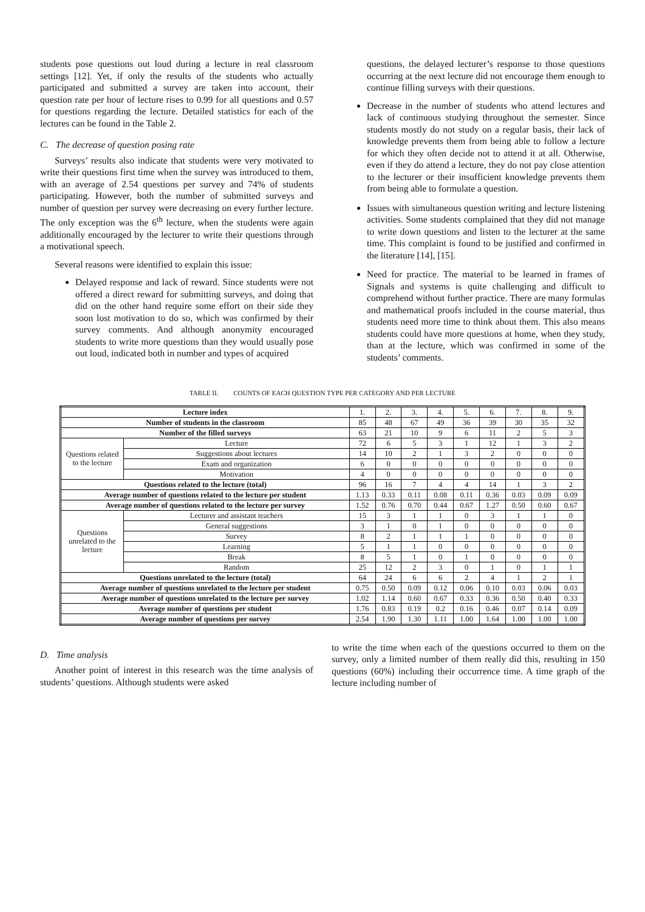students pose questions out loud during a lecture in real classroom settings [12]. Yet, if only the results of the students who actually participated and submitted a survey are taken into account, their question rate per hour of lecture rises to 0.99 for all questions and 0.57 for questions regarding the lecture. Detailed statistics for each of the lectures can be found in the Table 2.
C. The decrease of question posing rate
Surveys’ results also indicate that students were very motivated to write their questions first time when the survey was introduced to them, with an average of 2.54 questions per survey and 74% of students participating. However, both the number of submitted surveys and number of question per survey were decreasing on every further lecture. The only exception was the 6<sup>th</sup> lecture, when the students were again additionally encouraged by the lecturer to write their questions through a motivational speech.
Several reasons were identified to explain this issue:
Delayed response and lack of reward. Since students were not offered a direct reward for submitting surveys, and doing that did on the other hand require some effort on their side they soon lost motivation to do so, which was confirmed by their survey comments. And although anonymity encouraged students to write more questions than they would usually pose out loud, indicated both in number and types of acquired
questions, the delayed lecturer’s response to those questions occurring at the next lecture did not encourage them enough to continue filling surveys with their questions.
Decrease in the number of students who attend lectures and lack of continuous studying throughout the semester. Since students mostly do not study on a regular basis, their lack of knowledge prevents them from being able to follow a lecture for which they often decide not to attend it at all. Otherwise, even if they do attend a lecture, they do not pay close attention to the lecturer or their insufficient knowledge prevents them from being able to formulate a question.
Issues with simultaneous question writing and lecture listening activities. Some students complained that they did not manage to write down questions and listen to the lecturer at the same time. This complaint is found to be justified and confirmed in the literature [14], [15].
Need for practice. The material to be learned in frames of Signals and systems is quite challenging and difficult to comprehend without further practice. There are many formulas and mathematical proofs included in the course material, thus students need more time to think about them. This also means students could have more questions at home, when they study, than at the lecture, which was confirmed in some of the students’ comments.
TABLE II. COUNTS OF EACH QUESTION TYPE PER CATEGORY AND PER LECTURE
| Lecture index | | 1. | 2. | 3. | 4. | 5. | 6. | 7. | 8. | 9. |
| Number of students in the classroom | | 85 | 48 | 67 | 49 | 36 | 39 | 30 | 35 | 32 |
| Number of the filled surveys | | 63 | 21 | 10 | 9 | 6 | 11 | 2 | 5 | 3 |
| Questions related to the lecture | Lecture | 72 | 6 | 5 | 3 | 1 | 12 | 1 | 3 | 2 |
| | Suggestions about lectures | 14 | 10 | 2 | 1 | 3 | 2 | 0 | 0 | 0 |
| | Exam and organization | 6 | 0 | 0 | 0 | 0 | 0 | 0 | 0 | 0 |
| | Motivation | 4 | 0 | 0 | 0 | 0 | 0 | 0 | 0 | 0 |
| Questions related to the lecture (total) | | 96 | 16 | 7 | 4 | 4 | 14 | 1 | 3 | 2 |
| Average number of questions related to the lecture per student | | 1.13 | 0.33 | 0.11 | 0.08 | 0.11 | 0.36 | 0.03 | 0.09 | 0.09 |
| Average number of questions related to the lecture per survey | | 1.52 | 0.76 | 0.70 | 0.44 | 0.67 | 1.27 | 0.50 | 0.60 | 0.67 |
| Questions unrelated to the lecture | Lecturer and assistant teachers | 15 | 3 | 1 | 1 | 0 | 3 | 1 | 1 | 0 |
| | General suggestions | 3 | 1 | 0 | 1 | 0 | 0 | 0 | 0 | 0 |
| | Survey | 8 | 2 | 1 | 1 | 1 | 0 | 0 | 0 | 0 |
| | Learning | 5 | 1 | 1 | 0 | 0 | 0 | 0 | 0 | 0 |
| | Break | 8 | 5 | 1 | 0 | 1 | 0 | 0 | 0 | 0 |
| | Random | 25 | 12 | 2 | 3 | 0 | 1 | 0 | 1 | 1 |
| Questions unrelated to the lecture (total) | | 64 | 24 | 6 | 6 | 2 | 4 | 1 | 2 | 1 |
| Average number of questions unrelated to the lecture per student | | 0.75 | 0.50 | 0.09 | 0.12 | 0.06 | 0.10 | 0.03 | 0.06 | 0.03 |
| Average number of questions unrelated to the lecture per survey | | 1.02 | 1.14 | 0.60 | 0.67 | 0.33 | 0.36 | 0.50 | 0.40 | 0.33 |
| Average number of questions per student | | 1.76 | 0.83 | 0.19 | 0.2 | 0.16 | 0.46 | 0.07 | 0.14 | 0.09 |
| Average number of questions per survey | | 2.54 | 1.90 | 1.30 | 1.11 | 1.00 | 1.64 | 1.00 | 1.00 | 1.00 |
D. Time analysis
Another point of interest in this research was the time analysis of students’ questions. Although students were asked
to write the time when each of the questions occurred to them on the survey, only a limited number of them really did this, resulting in 150 questions (60%) including their occurrence time. A time graph of the lecture including number of